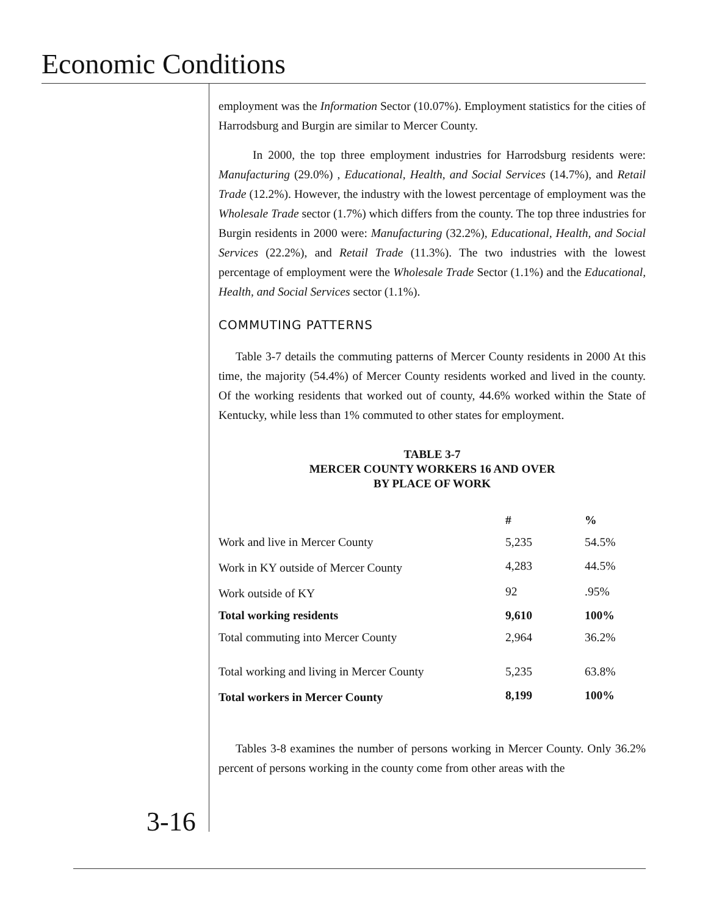Economic Conditions
employment was the Information Sector (10.07%). Employment statistics for the cities of Harrodsburg and Burgin are similar to Mercer County.
In 2000, the top three employment industries for Harrodsburg residents were: Manufacturing (29.0%) , Educational, Health, and Social Services (14.7%), and Retail Trade (12.2%). However, the industry with the lowest percentage of employment was the Wholesale Trade sector (1.7%) which differs from the county. The top three industries for Burgin residents in 2000 were: Manufacturing (32.2%), Educational, Health, and Social Services (22.2%), and Retail Trade (11.3%). The two industries with the lowest percentage of employment were the Wholesale Trade Sector (1.1%) and the Educational, Health, and Social Services sector (1.1%).
COMMUTING PATTERNS
Table 3-7 details the commuting patterns of Mercer County residents in 2000 At this time, the majority (54.4%) of Mercer County residents worked and lived in the county. Of the working residents that worked out of county, 44.6% worked within the State of Kentucky, while less than 1% commuted to other states for employment.
TABLE 3-7
MERCER COUNTY WORKERS 16 AND OVER
BY PLACE OF WORK
| | # | % |
| --- | --- | --- |
| Work and live in Mercer County | 5,235 | 54.5% |
| Work in KY outside of Mercer County | 4,283 | 44.5% |
| Work outside of KY | 92 | .95% |
| Total working residents | 9,610 | 100% |
| Total commuting into Mercer County | 2,964 | 36.2% |
| Total working and living in Mercer County | 5,235 | 63.8% |
| Total workers in Mercer County | 8,199 | 100% |
Tables 3-8 examines the number of persons working in Mercer County. Only 36.2% percent of persons working in the county come from other areas with the
3-16